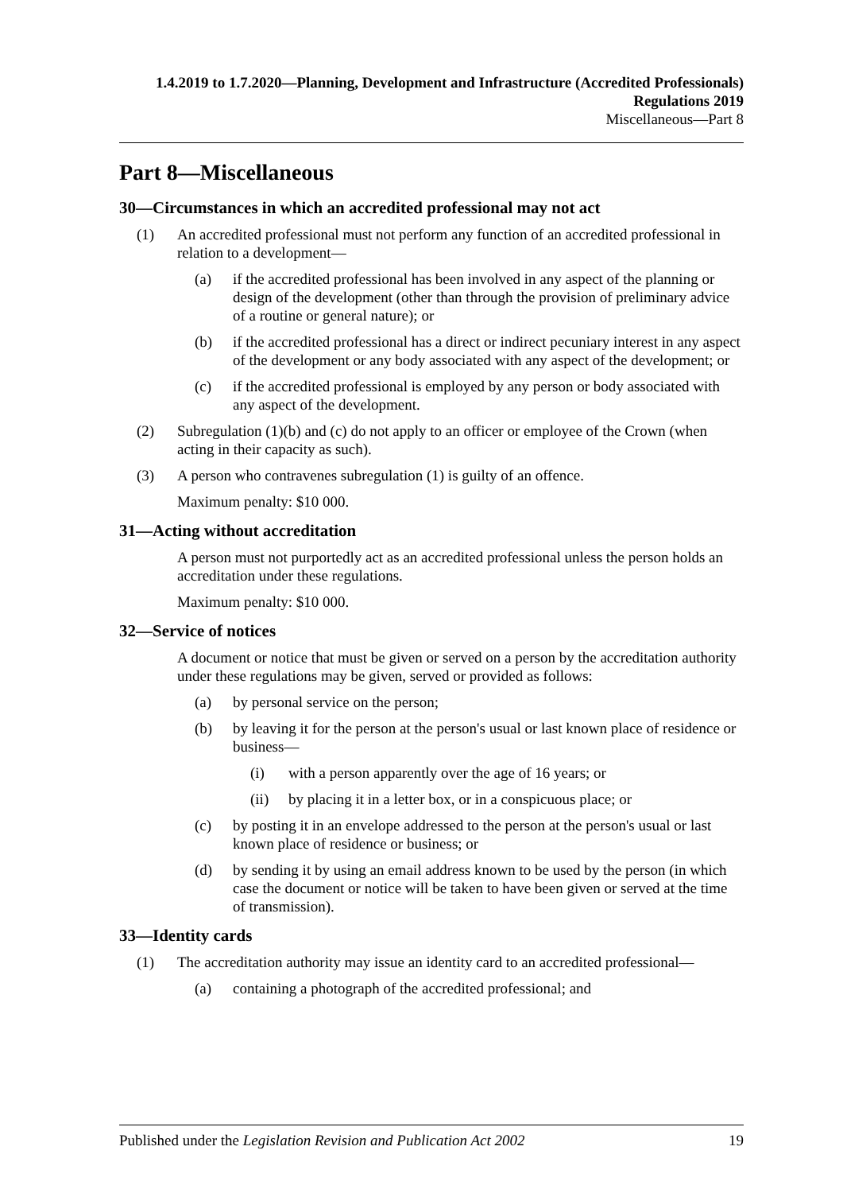1.4.2019 to 1.7.2020—Planning, Development and Infrastructure (Accredited Professionals) Regulations 2019
Miscellaneous—Part 8
Part 8—Miscellaneous
30—Circumstances in which an accredited professional may not act
(1) An accredited professional must not perform any function of an accredited professional in relation to a development—
(a) if the accredited professional has been involved in any aspect of the planning or design of the development (other than through the provision of preliminary advice of a routine or general nature); or
(b) if the accredited professional has a direct or indirect pecuniary interest in any aspect of the development or any body associated with any aspect of the development; or
(c) if the accredited professional is employed by any person or body associated with any aspect of the development.
(2) Subregulation (1)(b) and (c) do not apply to an officer or employee of the Crown (when acting in their capacity as such).
(3) A person who contravenes subregulation (1) is guilty of an offence.
Maximum penalty: $10 000.
31—Acting without accreditation
A person must not purportedly act as an accredited professional unless the person holds an accreditation under these regulations.
Maximum penalty: $10 000.
32—Service of notices
A document or notice that must be given or served on a person by the accreditation authority under these regulations may be given, served or provided as follows:
(a) by personal service on the person;
(b) by leaving it for the person at the person's usual or last known place of residence or business—
(i) with a person apparently over the age of 16 years; or
(ii) by placing it in a letter box, or in a conspicuous place; or
(c) by posting it in an envelope addressed to the person at the person's usual or last known place of residence or business; or
(d) by sending it by using an email address known to be used by the person (in which case the document or notice will be taken to have been given or served at the time of transmission).
33—Identity cards
(1) The accreditation authority may issue an identity card to an accredited professional—
(a) containing a photograph of the accredited professional; and
Published under the Legislation Revision and Publication Act 2002 19